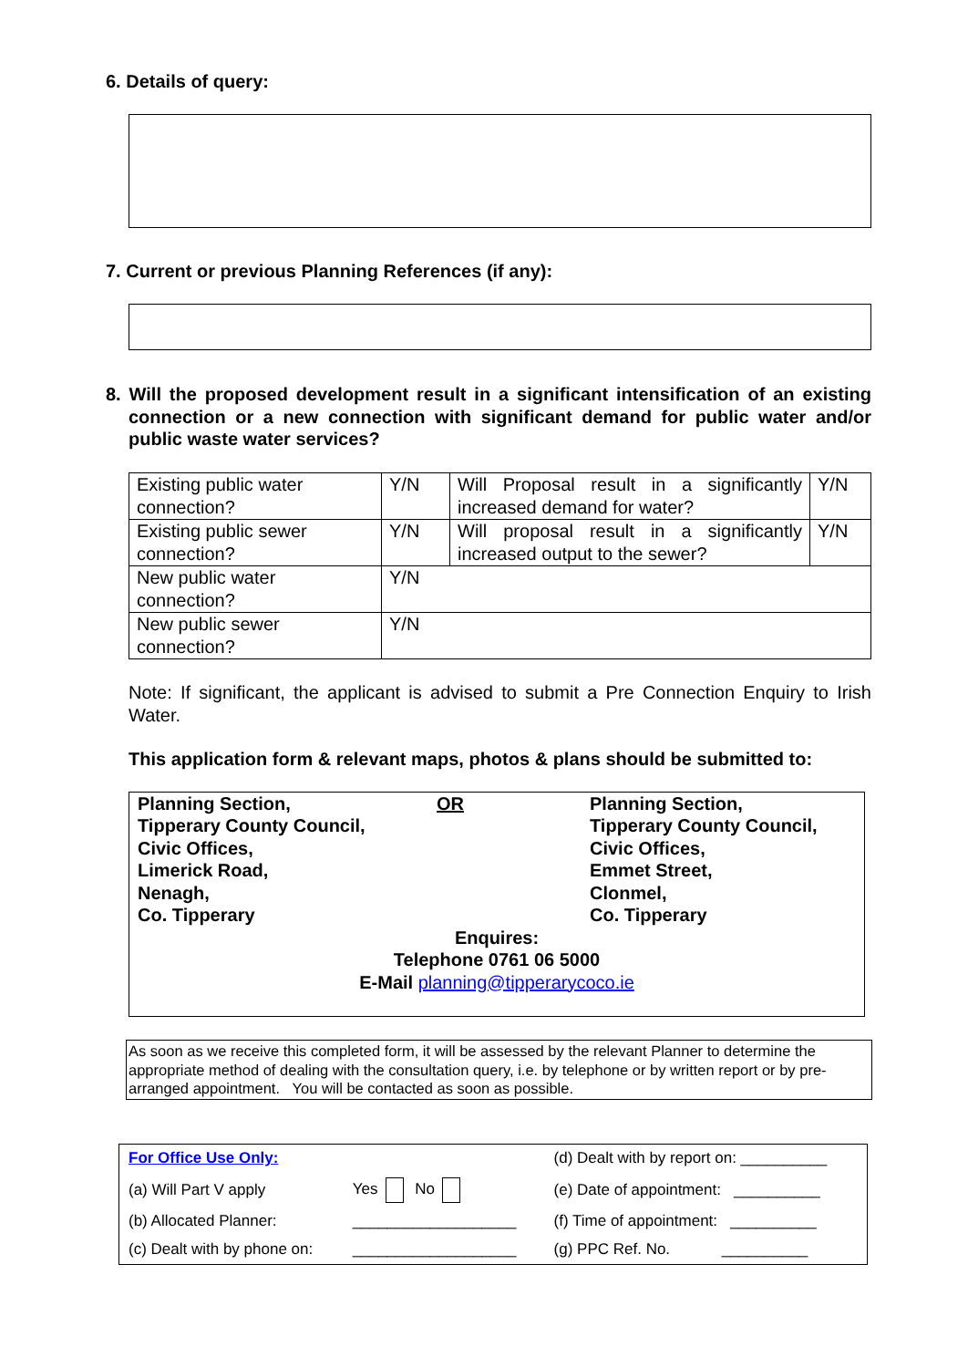6. Details of query:
7. Current or previous Planning References (if any):
8. Will the proposed development result in a significant intensification of an existing connection or a new connection with significant demand for public water and/or public waste water services?
| Existing public water connection? | Y/N | Will Proposal result in a significantly increased demand for water? | Y/N |
| Existing public sewer connection? | Y/N | Will proposal result in a significantly increased output to the sewer? | Y/N |
| New public water connection? | Y/N | | |
| New public sewer connection? | Y/N | | |
Note: If significant, the applicant is advised to submit a Pre Connection Enquiry to Irish Water.
This application form & relevant maps, photos & plans should be submitted to:
| Planning Section, Tipperary County Council, Civic Offices, Limerick Road, Nenagh, Co. Tipperary | OR | Planning Section, Tipperary County Council, Civic Offices, Emmet Street, Clonmel, Co. Tipperary |
Enquires:
Telephone 0761 06 5000
E-Mail planning@tipperarycoco.ie
As soon as we receive this completed form, it will be assessed by the relevant Planner to determine the appropriate method of dealing with the consultation query, i.e. by telephone or by written report or by pre-arranged appointment. You will be contacted as soon as possible.
| For Office Use Only: | | (d) Dealt with by report on: __________ |
| (a) Will Part V apply | Yes No | (e) Date of appointment: __________ |
| (b) Allocated Planner: | ___________________ | (f) Time of appointment: __________ |
| (c) Dealt with by phone on: | ___________________ | (g) PPC Ref. No. __________ |